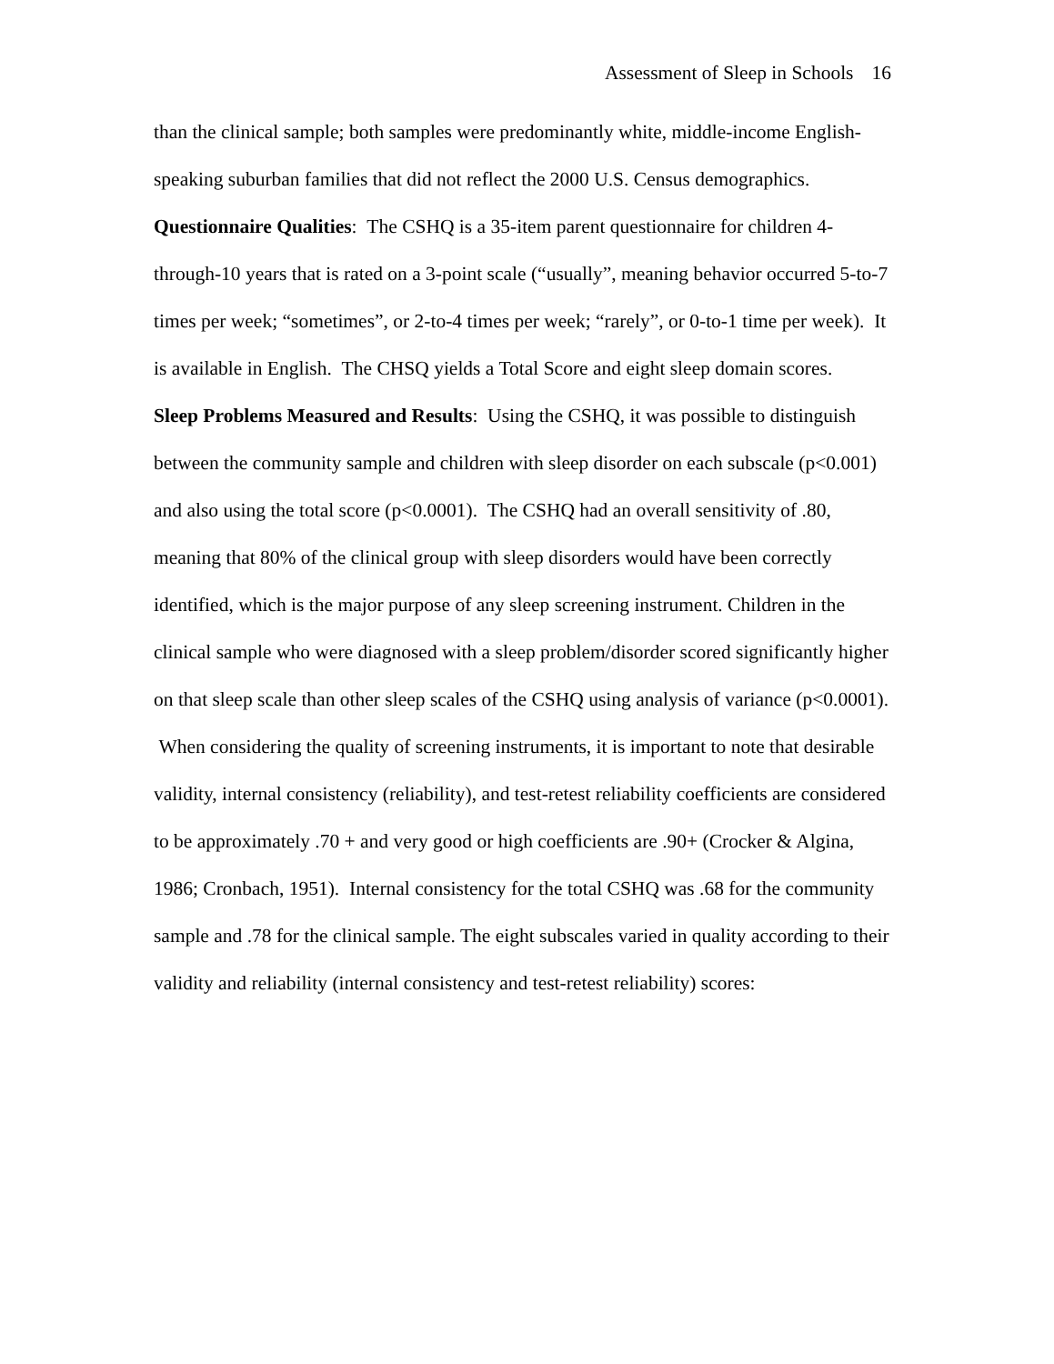Assessment of Sleep in Schools 16
than the clinical sample; both samples were predominantly white, middle-income English-speaking suburban families that did not reflect the 2000 U.S. Census demographics.
Questionnaire Qualities: The CSHQ is a 35-item parent questionnaire for children 4-through-10 years that is rated on a 3-point scale (“usually”, meaning behavior occurred 5-to-7 times per week; “sometimes”, or 2-to-4 times per week; “rarely”, or 0-to-1 time per week). It is available in English. The CHSQ yields a Total Score and eight sleep domain scores.
Sleep Problems Measured and Results: Using the CSHQ, it was possible to distinguish between the community sample and children with sleep disorder on each subscale (p<0.001) and also using the total score (p<0.0001). The CSHQ had an overall sensitivity of .80, meaning that 80% of the clinical group with sleep disorders would have been correctly identified, which is the major purpose of any sleep screening instrument. Children in the clinical sample who were diagnosed with a sleep problem/disorder scored significantly higher on that sleep scale than other sleep scales of the CSHQ using analysis of variance (p<0.0001). When considering the quality of screening instruments, it is important to note that desirable validity, internal consistency (reliability), and test-retest reliability coefficients are considered to be approximately .70 + and very good or high coefficients are .90+ (Crocker & Algina, 1986; Cronbach, 1951). Internal consistency for the total CSHQ was .68 for the community sample and .78 for the clinical sample. The eight subscales varied in quality according to their validity and reliability (internal consistency and test-retest reliability) scores: